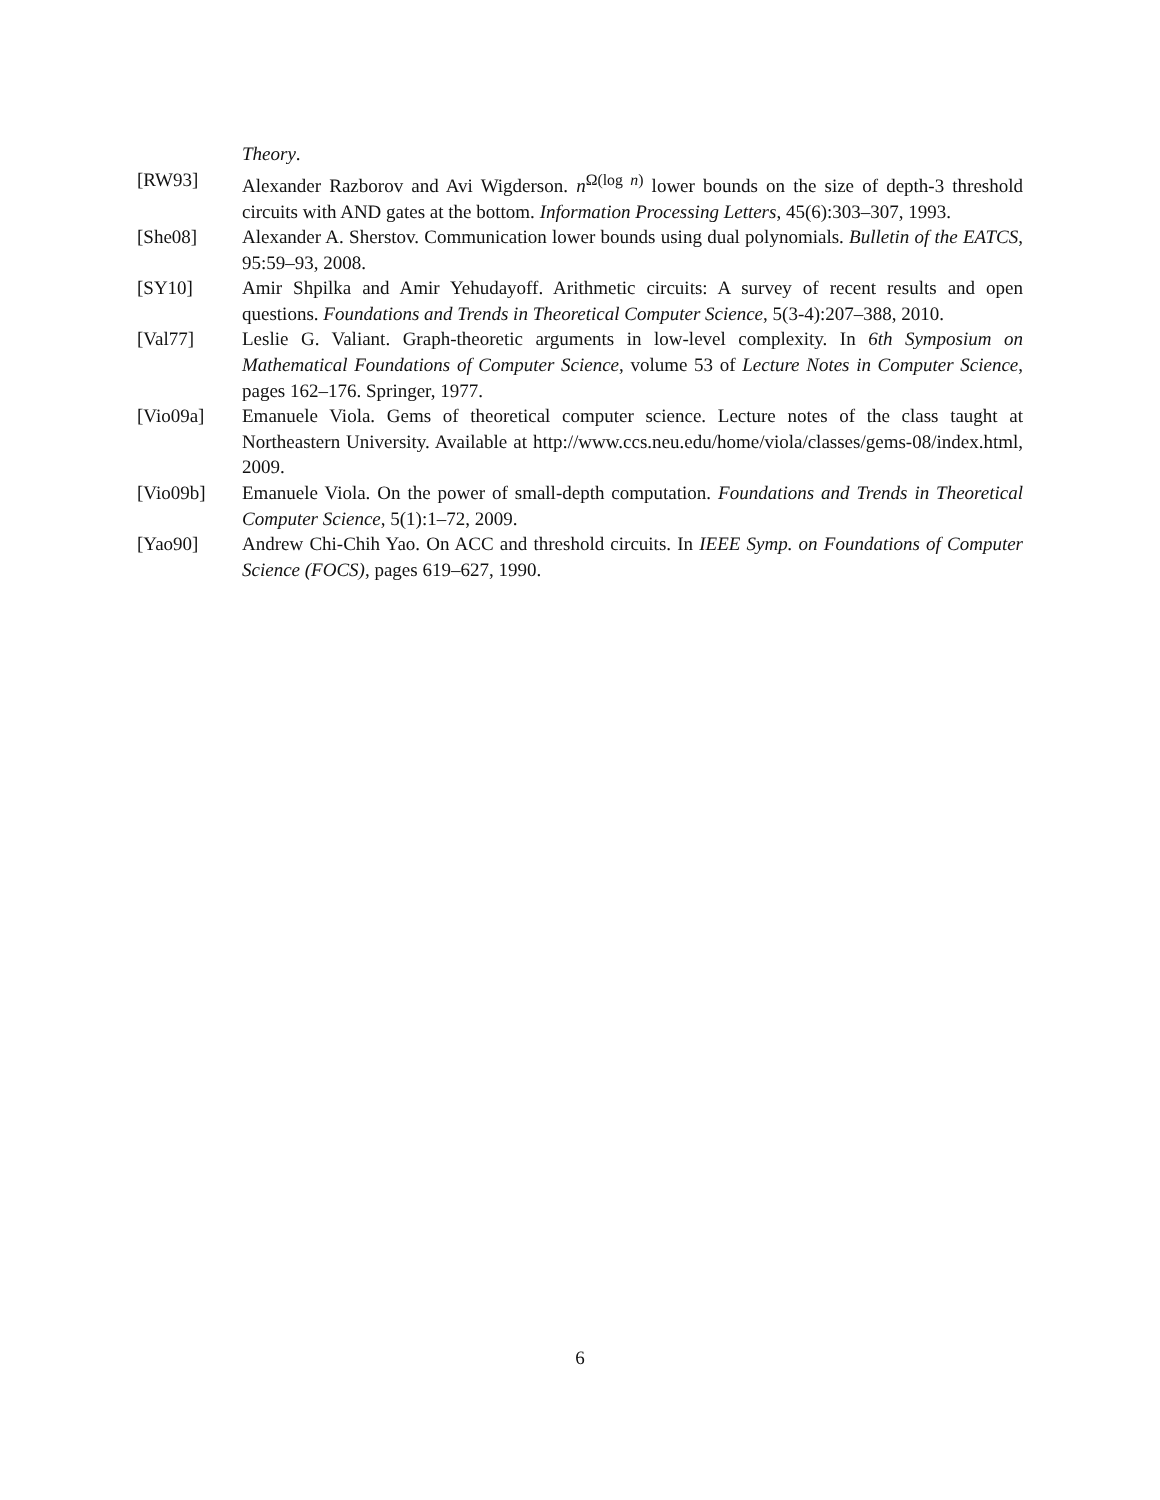Theory.
[RW93] Alexander Razborov and Avi Wigderson. n<sup>Ω(log n)</sup> lower bounds on the size of depth-3 threshold circuits with AND gates at the bottom. Information Processing Letters, 45(6):303–307, 1993.
[She08] Alexander A. Sherstov. Communication lower bounds using dual polynomials. Bulletin of the EATCS, 95:59–93, 2008.
[SY10] Amir Shpilka and Amir Yehudayoff. Arithmetic circuits: A survey of recent results and open questions. Foundations and Trends in Theoretical Computer Science, 5(3-4):207–388, 2010.
[Val77] Leslie G. Valiant. Graph-theoretic arguments in low-level complexity. In 6th Symposium on Mathematical Foundations of Computer Science, volume 53 of Lecture Notes in Computer Science, pages 162–176. Springer, 1977.
[Vio09a] Emanuele Viola. Gems of theoretical computer science. Lecture notes of the class taught at Northeastern University. Available at http://www.ccs.neu.edu/home/viola/classes/gems-08/index.html, 2009.
[Vio09b] Emanuele Viola. On the power of small-depth computation. Foundations and Trends in Theoretical Computer Science, 5(1):1–72, 2009.
[Yao90] Andrew Chi-Chih Yao. On ACC and threshold circuits. In IEEE Symp. on Foundations of Computer Science (FOCS), pages 619–627, 1990.
6